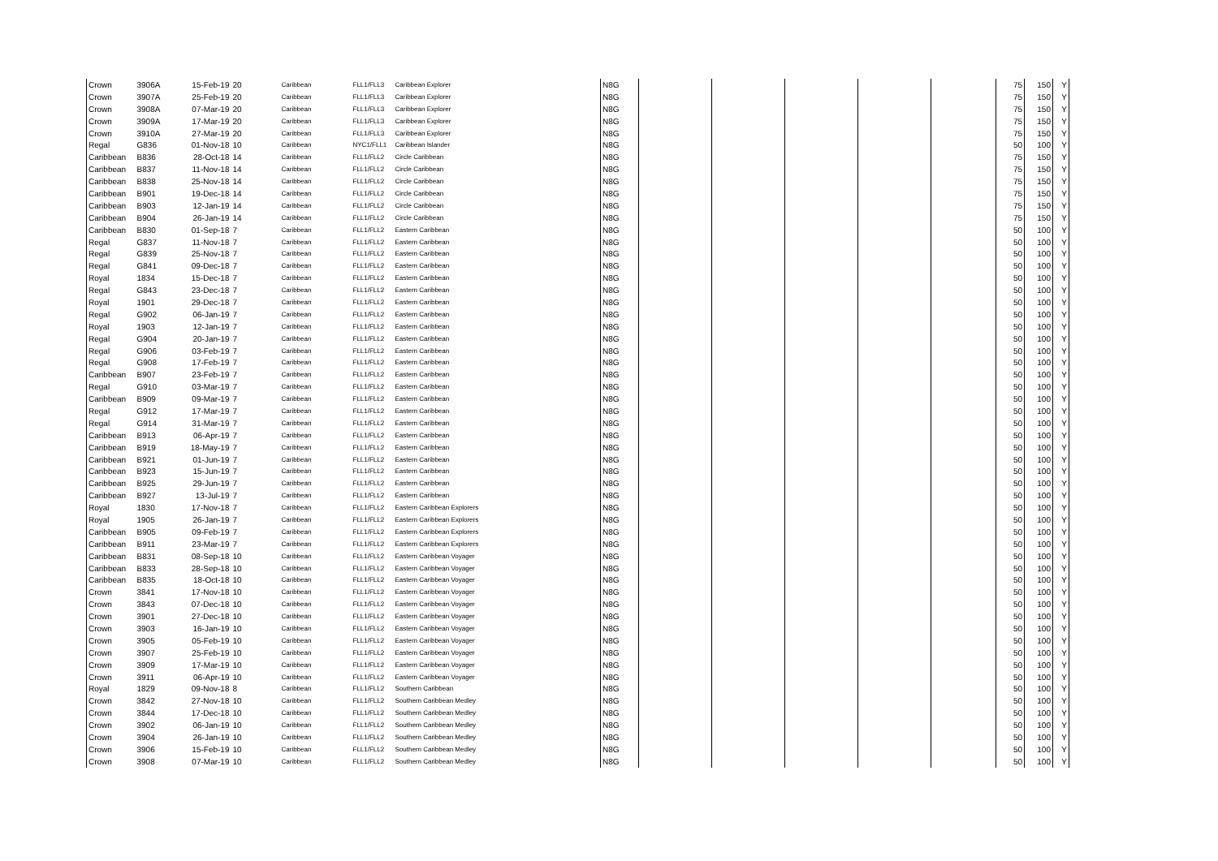| Crown | 3906A | 15-Feb-19 | 20 | Caribbean | FLL1/FLL3 | Caribbean Explorer | N8G | | | | | | 75 | 150 | Y |
| Crown | 3907A | 25-Feb-19 | 20 | Caribbean | FLL1/FLL3 | Caribbean Explorer | N8G | | | | | | 75 | 150 | Y |
| Crown | 3908A | 07-Mar-19 | 20 | Caribbean | FLL1/FLL3 | Caribbean Explorer | N8G | | | | | | 75 | 150 | Y |
| Crown | 3909A | 17-Mar-19 | 20 | Caribbean | FLL1/FLL3 | Caribbean Explorer | N8G | | | | | | 75 | 150 | Y |
| Crown | 3910A | 27-Mar-19 | 20 | Caribbean | FLL1/FLL3 | Caribbean Explorer | N8G | | | | | | 75 | 150 | Y |
| Regal | G836 | 01-Nov-18 | 10 | Caribbean | NYC1/FLL1 | Caribbean Islander | N8G | | | | | | 50 | 100 | Y |
| Caribbean | B836 | 28-Oct-18 | 14 | Caribbean | FLL1/FLL2 | Circle Caribbean | N8G | | | | | | 75 | 150 | Y |
| Caribbean | B837 | 11-Nov-18 | 14 | Caribbean | FLL1/FLL2 | Circle Caribbean | N8G | | | | | | 75 | 150 | Y |
| Caribbean | B838 | 25-Nov-18 | 14 | Caribbean | FLL1/FLL2 | Circle Caribbean | N8G | | | | | | 75 | 150 | Y |
| Caribbean | B901 | 19-Dec-18 | 14 | Caribbean | FLL1/FLL2 | Circle Caribbean | N8G | | | | | | 75 | 150 | Y |
| Caribbean | B903 | 12-Jan-19 | 14 | Caribbean | FLL1/FLL2 | Circle Caribbean | N8G | | | | | | 75 | 150 | Y |
| Caribbean | B904 | 26-Jan-19 | 14 | Caribbean | FLL1/FLL2 | Circle Caribbean | N8G | | | | | | 75 | 150 | Y |
| Caribbean | B830 | 01-Sep-18 | 7 | Caribbean | FLL1/FLL2 | Eastern Caribbean | N8G | | | | | | 50 | 100 | Y |
| Regal | G837 | 11-Nov-18 | 7 | Caribbean | FLL1/FLL2 | Eastern Caribbean | N8G | | | | | | 50 | 100 | Y |
| Regal | G839 | 25-Nov-18 | 7 | Caribbean | FLL1/FLL2 | Eastern Caribbean | N8G | | | | | | 50 | 100 | Y |
| Regal | G841 | 09-Dec-18 | 7 | Caribbean | FLL1/FLL2 | Eastern Caribbean | N8G | | | | | | 50 | 100 | Y |
| Royal | 1834 | 15-Dec-18 | 7 | Caribbean | FLL1/FLL2 | Eastern Caribbean | N8G | | | | | | 50 | 100 | Y |
| Regal | G843 | 23-Dec-18 | 7 | Caribbean | FLL1/FLL2 | Eastern Caribbean | N8G | | | | | | 50 | 100 | Y |
| Royal | 1901 | 29-Dec-18 | 7 | Caribbean | FLL1/FLL2 | Eastern Caribbean | N8G | | | | | | 50 | 100 | Y |
| Regal | G902 | 06-Jan-19 | 7 | Caribbean | FLL1/FLL2 | Eastern Caribbean | N8G | | | | | | 50 | 100 | Y |
| Royal | 1903 | 12-Jan-19 | 7 | Caribbean | FLL1/FLL2 | Eastern Caribbean | N8G | | | | | | 50 | 100 | Y |
| Regal | G904 | 20-Jan-19 | 7 | Caribbean | FLL1/FLL2 | Eastern Caribbean | N8G | | | | | | 50 | 100 | Y |
| Regal | G906 | 03-Feb-19 | 7 | Caribbean | FLL1/FLL2 | Eastern Caribbean | N8G | | | | | | 50 | 100 | Y |
| Regal | G908 | 17-Feb-19 | 7 | Caribbean | FLL1/FLL2 | Eastern Caribbean | N8G | | | | | | 50 | 100 | Y |
| Caribbean | B907 | 23-Feb-19 | 7 | Caribbean | FLL1/FLL2 | Eastern Caribbean | N8G | | | | | | 50 | 100 | Y |
| Regal | G910 | 03-Mar-19 | 7 | Caribbean | FLL1/FLL2 | Eastern Caribbean | N8G | | | | | | 50 | 100 | Y |
| Caribbean | B909 | 09-Mar-19 | 7 | Caribbean | FLL1/FLL2 | Eastern Caribbean | N8G | | | | | | 50 | 100 | Y |
| Regal | G912 | 17-Mar-19 | 7 | Caribbean | FLL1/FLL2 | Eastern Caribbean | N8G | | | | | | 50 | 100 | Y |
| Regal | G914 | 31-Mar-19 | 7 | Caribbean | FLL1/FLL2 | Eastern Caribbean | N8G | | | | | | 50 | 100 | Y |
| Caribbean | B913 | 06-Apr-19 | 7 | Caribbean | FLL1/FLL2 | Eastern Caribbean | N8G | | | | | | 50 | 100 | Y |
| Caribbean | B919 | 18-May-19 | 7 | Caribbean | FLL1/FLL2 | Eastern Caribbean | N8G | | | | | | 50 | 100 | Y |
| Caribbean | B921 | 01-Jun-19 | 7 | Caribbean | FLL1/FLL2 | Eastern Caribbean | N8G | | | | | | 50 | 100 | Y |
| Caribbean | B923 | 15-Jun-19 | 7 | Caribbean | FLL1/FLL2 | Eastern Caribbean | N8G | | | | | | 50 | 100 | Y |
| Caribbean | B925 | 29-Jun-19 | 7 | Caribbean | FLL1/FLL2 | Eastern Caribbean | N8G | | | | | | 50 | 100 | Y |
| Caribbean | B927 | 13-Jul-19 | 7 | Caribbean | FLL1/FLL2 | Eastern Caribbean | N8G | | | | | | 50 | 100 | Y |
| Royal | 1830 | 17-Nov-18 | 7 | Caribbean | FLL1/FLL2 | Eastern Caribbean Explorers | N8G | | | | | | 50 | 100 | Y |
| Royal | 1905 | 26-Jan-19 | 7 | Caribbean | FLL1/FLL2 | Eastern Caribbean Explorers | N8G | | | | | | 50 | 100 | Y |
| Caribbean | B905 | 09-Feb-19 | 7 | Caribbean | FLL1/FLL2 | Eastern Caribbean Explorers | N8G | | | | | | 50 | 100 | Y |
| Caribbean | B911 | 23-Mar-19 | 7 | Caribbean | FLL1/FLL2 | Eastern Caribbean Explorers | N8G | | | | | | 50 | 100 | Y |
| Caribbean | B831 | 08-Sep-18 | 10 | Caribbean | FLL1/FLL2 | Eastern Caribbean Voyager | N8G | | | | | | 50 | 100 | Y |
| Caribbean | B833 | 28-Sep-18 | 10 | Caribbean | FLL1/FLL2 | Eastern Caribbean Voyager | N8G | | | | | | 50 | 100 | Y |
| Caribbean | B835 | 18-Oct-18 | 10 | Caribbean | FLL1/FLL2 | Eastern Caribbean Voyager | N8G | | | | | | 50 | 100 | Y |
| Crown | 3841 | 17-Nov-18 | 10 | Caribbean | FLL1/FLL2 | Eastern Caribbean Voyager | N8G | | | | | | 50 | 100 | Y |
| Crown | 3843 | 07-Dec-18 | 10 | Caribbean | FLL1/FLL2 | Eastern Caribbean Voyager | N8G | | | | | | 50 | 100 | Y |
| Crown | 3901 | 27-Dec-18 | 10 | Caribbean | FLL1/FLL2 | Eastern Caribbean Voyager | N8G | | | | | | 50 | 100 | Y |
| Crown | 3903 | 16-Jan-19 | 10 | Caribbean | FLL1/FLL2 | Eastern Caribbean Voyager | N8G | | | | | | 50 | 100 | Y |
| Crown | 3905 | 05-Feb-19 | 10 | Caribbean | FLL1/FLL2 | Eastern Caribbean Voyager | N8G | | | | | | 50 | 100 | Y |
| Crown | 3907 | 25-Feb-19 | 10 | Caribbean | FLL1/FLL2 | Eastern Caribbean Voyager | N8G | | | | | | 50 | 100 | Y |
| Crown | 3909 | 17-Mar-19 | 10 | Caribbean | FLL1/FLL2 | Eastern Caribbean Voyager | N8G | | | | | | 50 | 100 | Y |
| Crown | 3911 | 06-Apr-19 | 10 | Caribbean | FLL1/FLL2 | Eastern Caribbean Voyager | N8G | | | | | | 50 | 100 | Y |
| Royal | 1829 | 09-Nov-18 | 8 | Caribbean | FLL1/FLL2 | Southern Caribbean | N8G | | | | | | 50 | 100 | Y |
| Crown | 3842 | 27-Nov-18 | 10 | Caribbean | FLL1/FLL2 | Southern Caribbean Medley | N8G | | | | | | 50 | 100 | Y |
| Crown | 3844 | 17-Dec-18 | 10 | Caribbean | FLL1/FLL2 | Southern Caribbean Medley | N8G | | | | | | 50 | 100 | Y |
| Crown | 3902 | 06-Jan-19 | 10 | Caribbean | FLL1/FLL2 | Southern Caribbean Medley | N8G | | | | | | 50 | 100 | Y |
| Crown | 3904 | 26-Jan-19 | 10 | Caribbean | FLL1/FLL2 | Southern Caribbean Medley | N8G | | | | | | 50 | 100 | Y |
| Crown | 3906 | 15-Feb-19 | 10 | Caribbean | FLL1/FLL2 | Southern Caribbean Medley | N8G | | | | | | 50 | 100 | Y |
| Crown | 3908 | 07-Mar-19 | 10 | Caribbean | FLL1/FLL2 | Southern Caribbean Medley | N8G | | | | | | 50 | 100 | Y |